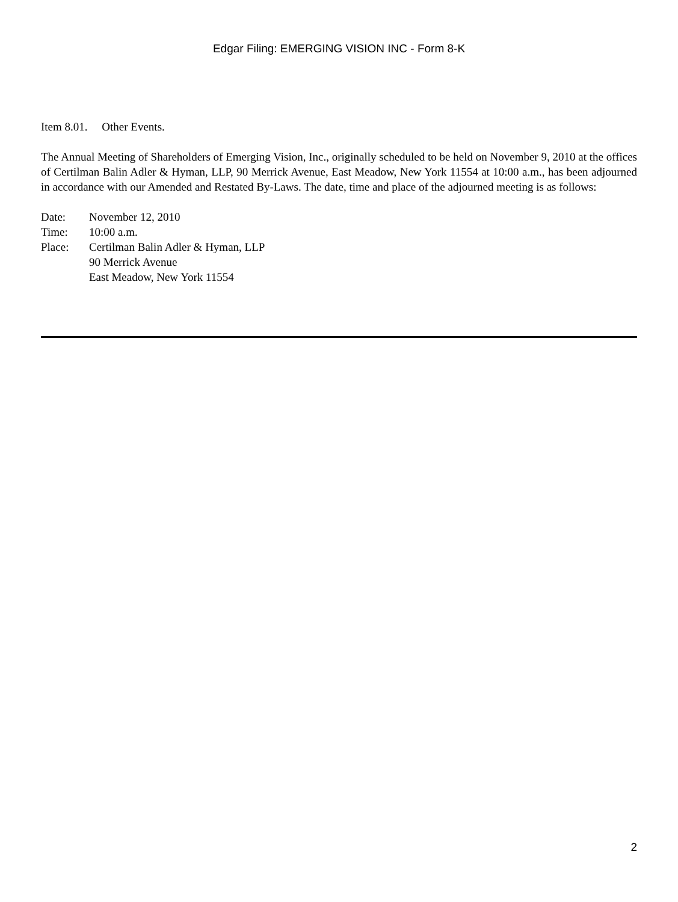Edgar Filing: EMERGING VISION INC - Form 8-K
Item 8.01. Other Events.
The Annual Meeting of Shareholders of Emerging Vision, Inc., originally scheduled to be held on November 9, 2010 at the offices of Certilman Balin Adler & Hyman, LLP, 90 Merrick Avenue, East Meadow, New York 11554 at 10:00 a.m., has been adjourned in accordance with our Amended and Restated By-Laws. The date, time and place of the adjourned meeting is as follows:
Date: November 12, 2010
Time: 10:00 a.m.
Place: Certilman Balin Adler & Hyman, LLP
90 Merrick Avenue
East Meadow, New York 11554
2